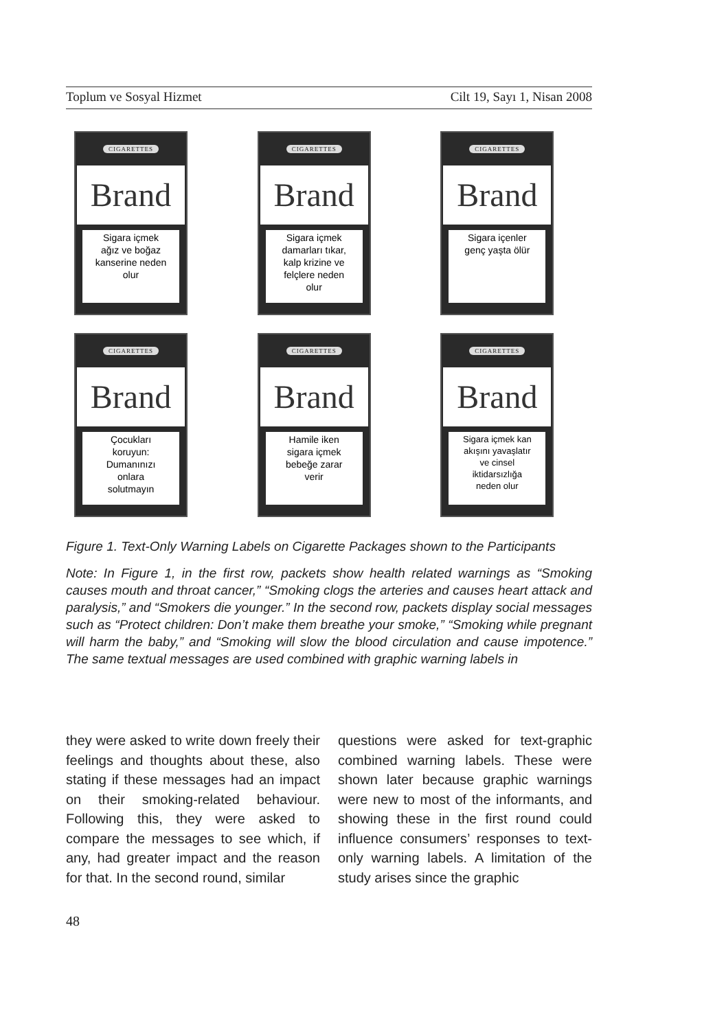Toplum ve Sosyal Hizmet Cilt 19, Sayı 1, Nisan 2008
CIGARETTES
Brand
Sigara içmek
ağız ve boğaz
kanserine neden
olur
CIGARETTES
Brand
Sigara içmek
damarları tıkar,
kalp krizine ve
felçlere neden
olur
CIGARETTES
Brand
Sigara içenler
genç yaşta ölür
CIGARETTES
Brand
Çocukları
koruyun:
Dumanınızı
onlara
solutmayın
CIGARETTES
Brand
Hamile iken
sigara içmek
bebeğe zarar
verir
CIGARETTES
Brand
Sigara içmek kan
akışını yavaşlatır
ve cinsel
iktidarsızlığa
neden olur
Figure 1. Text-Only Warning Labels on Cigarette Packages shown to the Participants
Note: In Figure 1, in the first row, packets show health related warnings as “Smoking causes mouth and throat cancer,” “Smoking clogs the arteries and causes heart attack and paralysis,” and “Smokers die younger.” In the second row, packets display social messages such as “Protect children: Don’t make them breathe your smoke,” “Smoking while pregnant will harm the baby,” and “Smoking will slow the blood circulation and cause impotence.” The same textual messages are used combined with graphic warning labels in
they were asked to write down freely their feelings and thoughts about these, also stating if these messages had an impact on their smoking-related behaviour. Following this, they were asked to compare the messages to see which, if any, had greater impact and the reason for that. In the second round, similar
questions were asked for text-graphic combined warning labels. These were shown later because graphic warnings were new to most of the informants, and showing these in the first round could influence consumers’ responses to text-only warning labels. A limitation of the study arises since the graphic
48